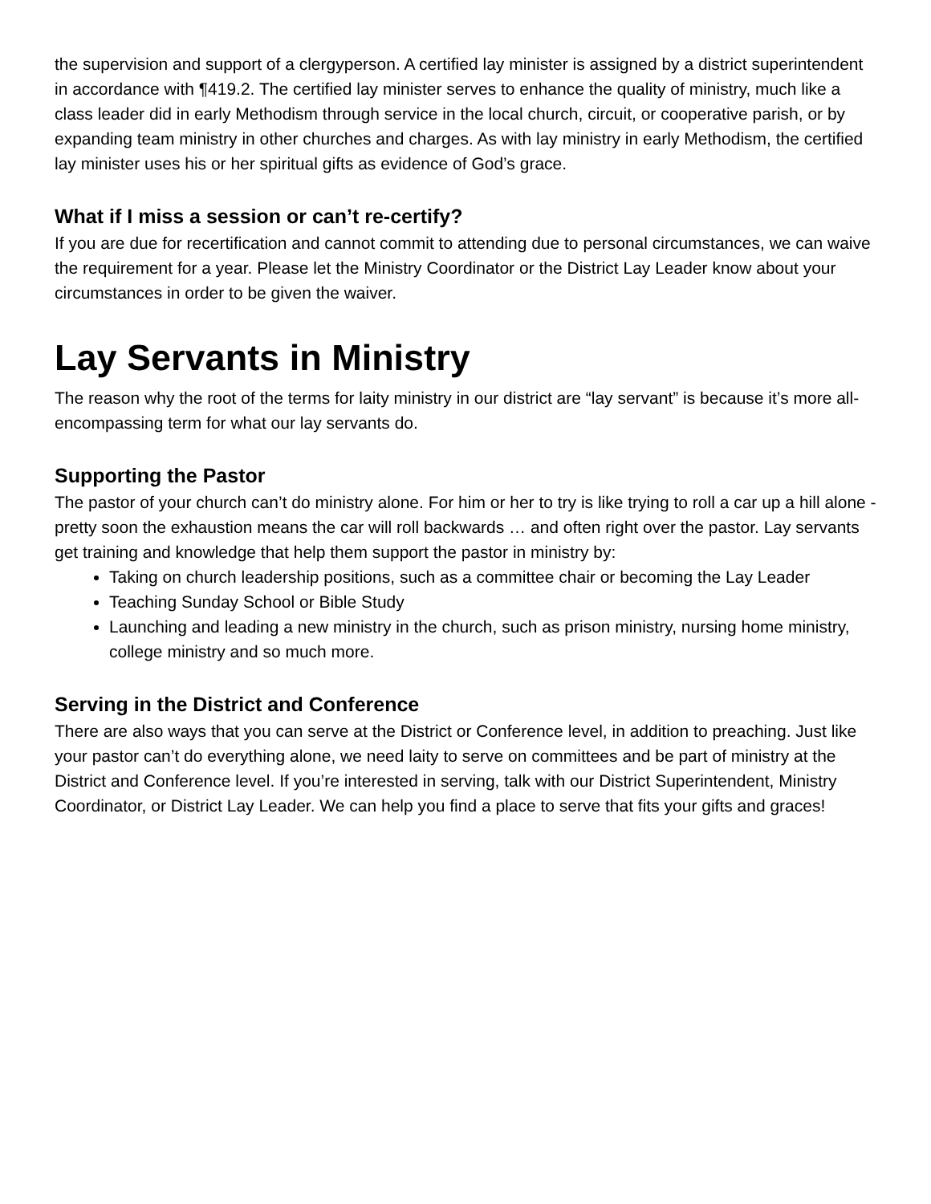the supervision and support of a clergyperson. A certified lay minister is assigned by a district superintendent in accordance with ¶419.2. The certified lay minister serves to enhance the quality of ministry, much like a class leader did in early Methodism through service in the local church, circuit, or cooperative parish, or by expanding team ministry in other churches and charges. As with lay ministry in early Methodism, the certified lay minister uses his or her spiritual gifts as evidence of God’s grace.
What if I miss a session or can’t re-certify?
If you are due for recertification and cannot commit to attending due to personal circumstances, we can waive the requirement for a year. Please let the Ministry Coordinator or the District Lay Leader know about your circumstances in order to be given the waiver.
Lay Servants in Ministry
The reason why the root of the terms for laity ministry in our district are “lay servant” is because it’s more all-encompassing term for what our lay servants do.
Supporting the Pastor
The pastor of your church can’t do ministry alone. For him or her to try is like trying to roll a car up a hill alone - pretty soon the exhaustion means the car will roll backwards … and often right over the pastor. Lay servants get training and knowledge that help them support the pastor in ministry by:
Taking on church leadership positions, such as a committee chair or becoming the Lay Leader
Teaching Sunday School or Bible Study
Launching and leading a new ministry in the church, such as prison ministry, nursing home ministry, college ministry and so much more.
Serving in the District and Conference
There are also ways that you can serve at the District or Conference level, in addition to preaching. Just like your pastor can’t do everything alone, we need laity to serve on committees and be part of ministry at the District and Conference level. If you’re interested in serving, talk with our District Superintendent, Ministry Coordinator, or District Lay Leader. We can help you find a place to serve that fits your gifts and graces!